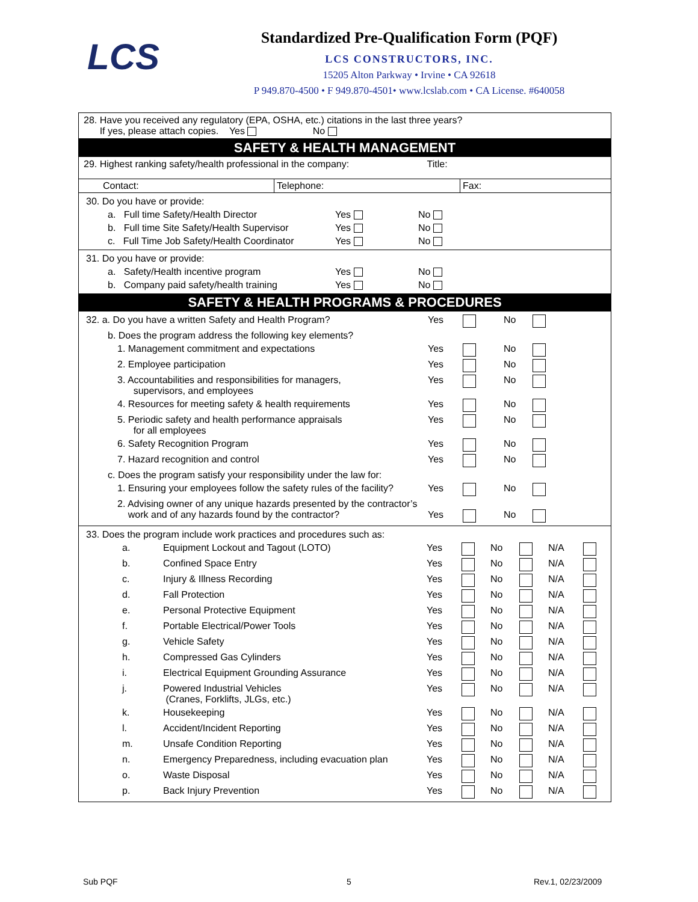LCS
Standardized Pre-Qualification Form (PQF)
LCS CONSTRUCTORS, INC.
15205 Alton Parkway • Irvine • CA 92618
P 949.870-4500 • F 949.870-4501• www.lcslab.com • CA License. #640058
28. Have you received any regulatory (EPA, OSHA, etc.) citations in the last three years?
If yes, please attach copies. Yes No
SAFETY & HEALTH MANAGEMENT
29. Highest ranking safety/health professional in the company: Title:
| Contact: | Telephone: | Fax: |
| 30. Do you have or provide: | | |
| a. Full time Safety/Health Director | Yes | No |
| b. Full time Site Safety/Health Supervisor | Yes | No |
| c. Full Time Job Safety/Health Coordinator | Yes | No |
| 31. Do you have or provide: | | |
| a. Safety/Health incentive program | Yes | No |
| b. Company paid safety/health training | Yes | No |
SAFETY & HEALTH PROGRAMS & PROCEDURES
| 32. a. Do you have a written Safety and Health Program? | Yes | | No | |
| b. Does the program address the following key elements? | | | | |
| 1. Management commitment and expectations | Yes | | No | |
| 2. Employee participation | Yes | | No | |
| 3. Accountabilities and responsibilities for managers, supervisors, and employees | Yes | | No | |
| 4. Resources for meeting safety & health requirements | Yes | | No | |
| 5. Periodic safety and health performance appraisals for all employees | Yes | | No | |
| 6. Safety Recognition Program | Yes | | No | |
| 7. Hazard recognition and control | Yes | | No | |
| c. Does the program satisfy your responsibility under the law for: | | | | |
| 1. Ensuring your employees follow the safety rules of the facility? | Yes | | No | |
| 2. Advising owner of any unique hazards presented by the contractor’s work and of any hazards found by the contractor? | Yes | | No | |
| 33. Does the program include work practices and procedures such as: | | | | | | | |
| a. | Equipment Lockout and Tagout (LOTO) | Yes | | No | | N/A | |
| b. | Confined Space Entry | Yes | | No | | N/A | |
| c. | Injury & Illness Recording | Yes | | No | | N/A | |
| d. | Fall Protection | Yes | | No | | N/A | |
| e. | Personal Protective Equipment | Yes | | No | | N/A | |
| f. | Portable Electrical/Power Tools | Yes | | No | | N/A | |
| g. | Vehicle Safety | Yes | | No | | N/A | |
| h. | Compressed Gas Cylinders | Yes | | No | | N/A | |
| i. | Electrical Equipment Grounding Assurance | Yes | | No | | N/A | |
| j. | Powered Industrial Vehicles (Cranes, Forklifts, JLGs, etc.) | Yes | | No | | N/A | |
| k. | Housekeeping | Yes | | No | | N/A | |
| l. | Accident/Incident Reporting | Yes | | No | | N/A | |
| m. | Unsafe Condition Reporting | Yes | | No | | N/A | |
| n. | Emergency Preparedness, including evacuation plan | Yes | | No | | N/A | |
| o. | Waste Disposal | Yes | | No | | N/A | |
| p. | Back Injury Prevention | Yes | | No | | N/A | |
Sub PQF 5 Rev.1, 02/23/2009